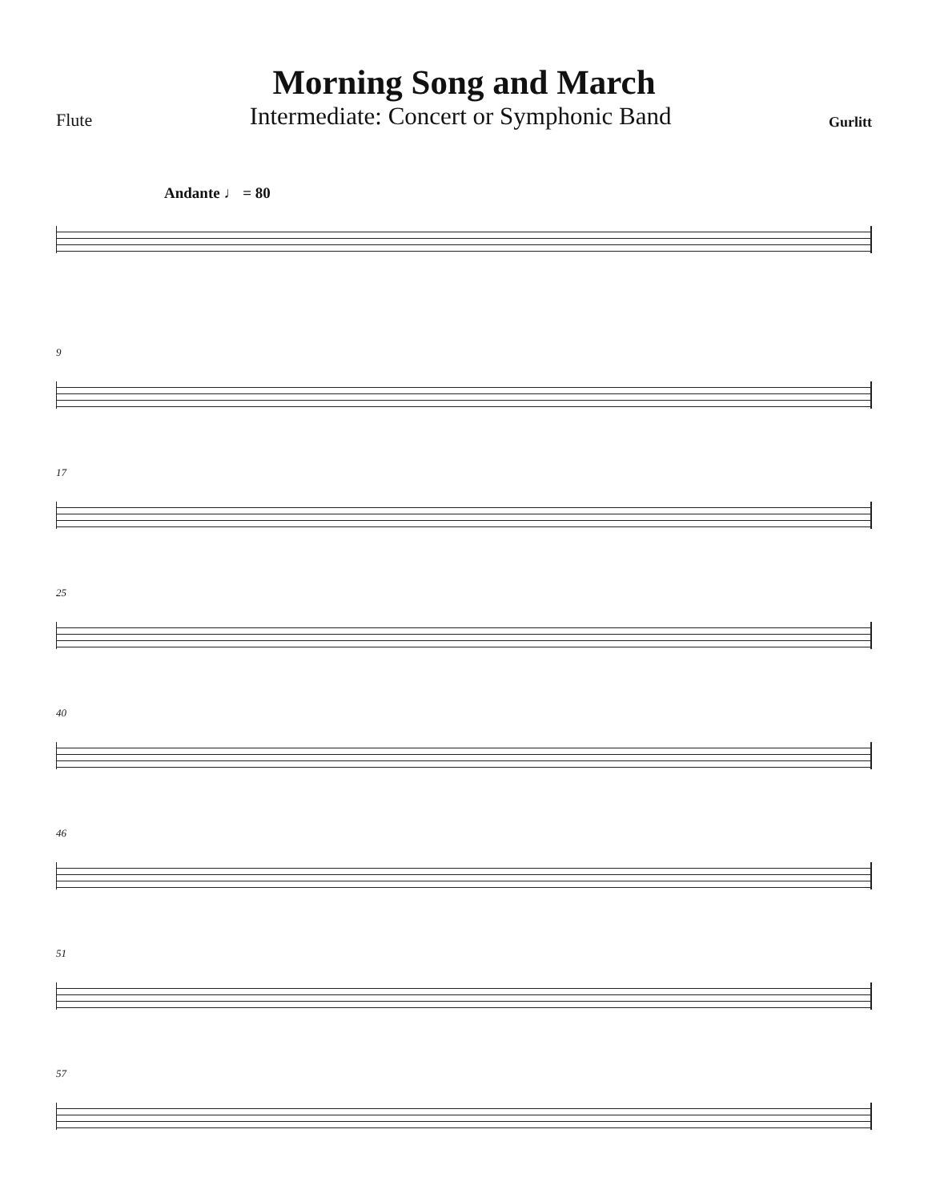Morning Song and March
Flute Intermediate: Concert or Symphonic Band Gurlitt
Andante ♩ = 80
9
17
25
40
46
51
57